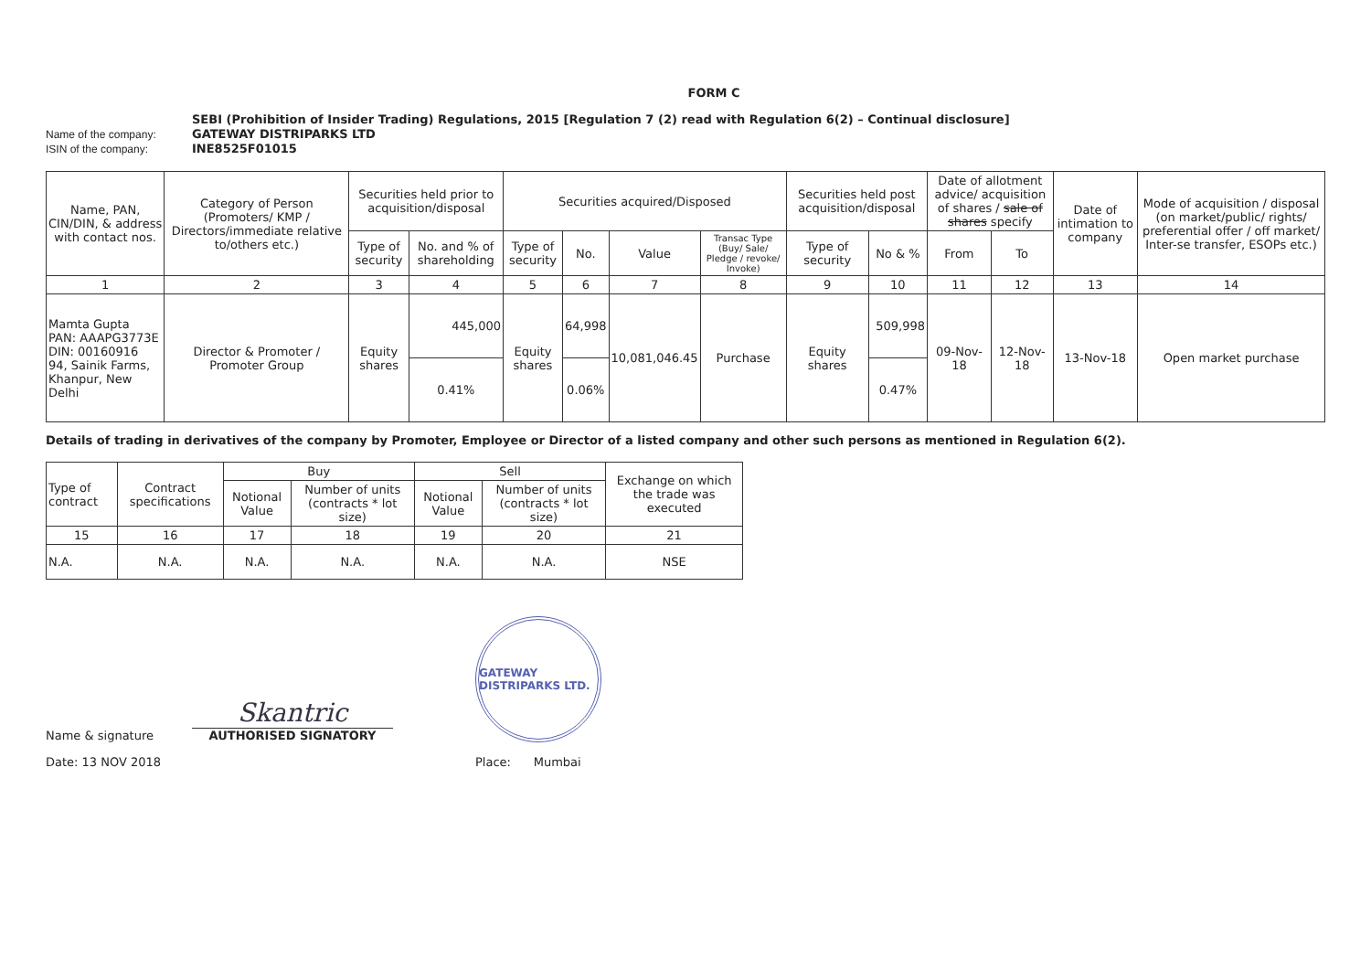FORM C
SEBI (Prohibition of Insider Trading) Regulations, 2015 [Regulation 7 (2) read with Regulation 6(2) – Continual disclosure]
Name of the company:
GATEWAY DISTRIPARKS LTD
ISIN of the company:
INE8525F01015
| Name, PAN, CIN/DIN, & address with contact nos. | Category of Person (Promoters/ KMP / Directors/immediate relative to/others etc.) | Securities held prior to acquisition/disposal | | Securities acquired/Disposed | | | | Securities held post acquisition/disposal | | Date of allotment advice/ acquisition of shares / sale of shares specify | | Date of intimation to company | Mode of acquisition / disposal (on market/public/ rights/ preferential offer / off market/ Inter-se transfer, ESOPs etc.) |
| --- | --- | --- | --- | --- | --- | --- | --- | --- | --- | --- | --- | --- | --- |
| | | Type of security | No. and % of shareholding | Type of security | No. | Value | Transac Type (Buy/ Sale/ Pledge / revoke/ Invoke) | Type of security | No & % | From | To | | |
| 1 | 2 | 3 | 4 | 5 | 6 | 7 | 8 | 9 | 10 | 11 | 12 | 13 | 14 |
| Mamta Gupta PAN: AAAPG3773E DIN: 00160916 94, Sainik Farms, Khanpur, New Delhi | Director & Promoter / Promoter Group | Equity shares | 445,000 | Equity shares | 64,998 | 10,081,046.45 | Purchase | Equity shares | 509,998 | 09-Nov-18 | 12-Nov-18 | 13-Nov-18 | Open market purchase |
| | | | 0.41% | | 0.06% | | | | 0.47% | | | | |
Details of trading in derivatives of the company by Promoter, Employee or Director of a listed company and other such persons as mentioned in Regulation 6(2).
| Type of contract | Contract specifications | Buy | | Sell | | Exchange on which the trade was executed |
| --- | --- | --- | --- | --- | --- | --- |
| | | Notional Value | Number of units (contracts * lot size) | Notional Value | Number of units (contracts * lot size) | |
| 15 | 16 | 17 | 18 | 19 | 20 | 21 |
| N.A. | N.A. | N.A. | N.A. | N.A. | N.A. | NSE |
Name & signature
Skantric
AUTHORISED SIGNATORY
GATEWAY DISTRIPARKS LTD.
Date: 13 NOV 2018 Place: Mumbai